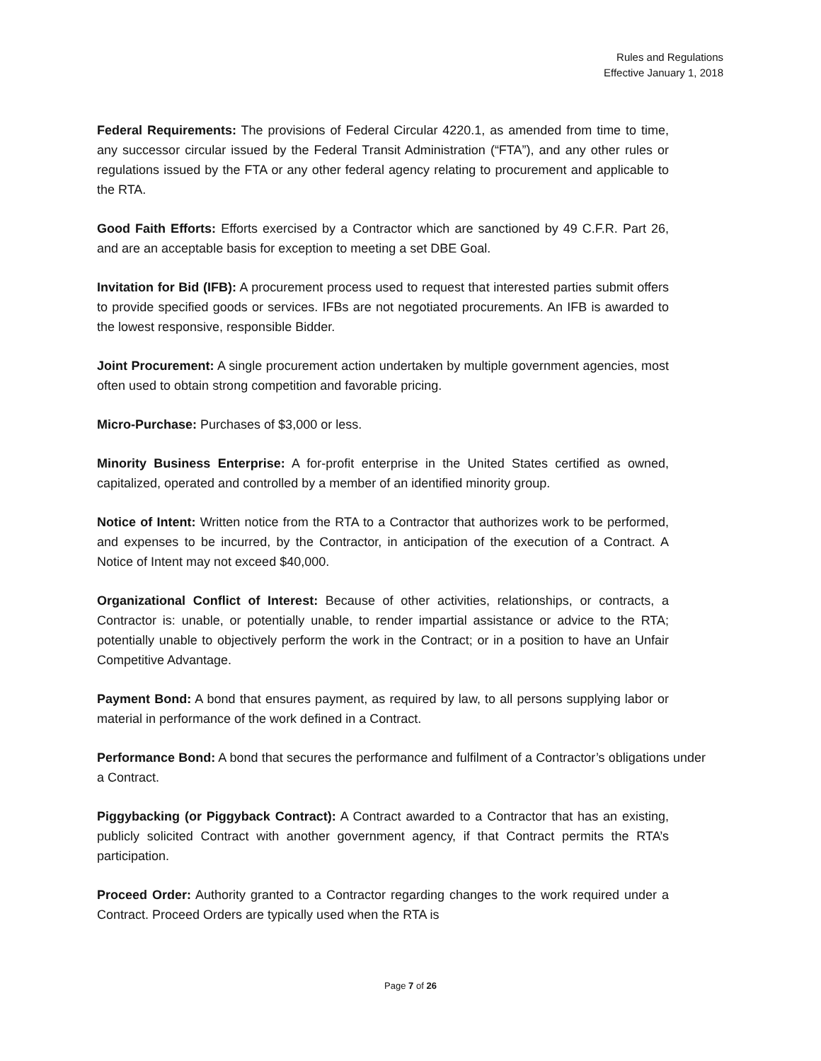Rules and Regulations
Effective January 1, 2018
Federal Requirements: The provisions of Federal Circular 4220.1, as amended from time to time, any successor circular issued by the Federal Transit Administration (“FTA”), and any other rules or regulations issued by the FTA or any other federal agency relating to procurement and applicable to the RTA.
Good Faith Efforts: Efforts exercised by a Contractor which are sanctioned by 49 C.F.R. Part 26, and are an acceptable basis for exception to meeting a set DBE Goal.
Invitation for Bid (IFB): A procurement process used to request that interested parties submit offers to provide specified goods or services. IFBs are not negotiated procurements. An IFB is awarded to the lowest responsive, responsible Bidder.
Joint Procurement: A single procurement action undertaken by multiple government agencies, most often used to obtain strong competition and favorable pricing.
Micro-Purchase: Purchases of $3,000 or less.
Minority Business Enterprise: A for-profit enterprise in the United States certified as owned, capitalized, operated and controlled by a member of an identified minority group.
Notice of Intent: Written notice from the RTA to a Contractor that authorizes work to be performed, and expenses to be incurred, by the Contractor, in anticipation of the execution of a Contract. A Notice of Intent may not exceed $40,000.
Organizational Conflict of Interest: Because of other activities, relationships, or contracts, a Contractor is: unable, or potentially unable, to render impartial assistance or advice to the RTA; potentially unable to objectively perform the work in the Contract; or in a position to have an Unfair Competitive Advantage.
Payment Bond: A bond that ensures payment, as required by law, to all persons supplying labor or material in performance of the work defined in a Contract.
Performance Bond: A bond that secures the performance and fulfilment of a Contractor’s obligations under a Contract.
Piggybacking (or Piggyback Contract): A Contract awarded to a Contractor that has an existing, publicly solicited Contract with another government agency, if that Contract permits the RTA’s participation.
Proceed Order: Authority granted to a Contractor regarding changes to the work required under a Contract. Proceed Orders are typically used when the RTA is
Page 7 of 26